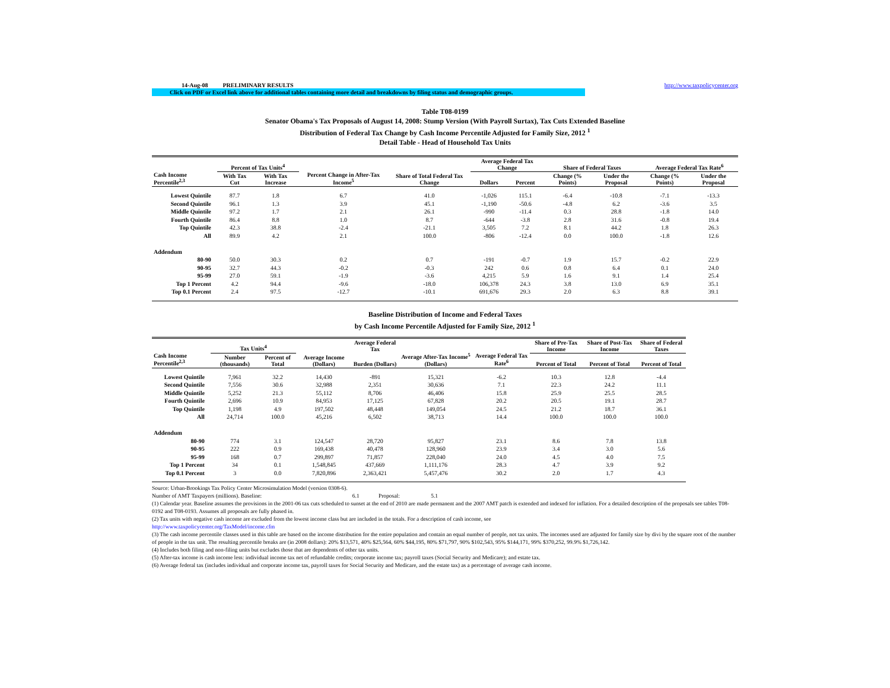14-Aug-08 PRELIMINARY RESULTS http://www.taxpolicycenter.org
Click on PDF or Excel link above for additional tables containing more detail and breakdowns by filing status and demographic groups.
Table T08-0199
Senator Obama's Tax Proposals of August 14, 2008: Stump Version (With Payroll Surtax), Tax Cuts Extended Baseline
Distribution of Federal Tax Change by Cash Income Percentile Adjusted for Family Size, 2012 <sup>1</sup>
Detail Table - Head of Household Tax Units
| Cash Income Percentile<sup>2,3</sup> | Percent of Tax Units<sup>4</sup> | | Percent Change in After-Tax Income<sup>5</sup> | Share of Total Federal Tax Change | Average Federal Tax Change | | Share of Federal Taxes | | Average Federal Tax Rate<sup>6</sup> | |
| --- | --- | --- | --- | --- | --- | --- | --- | --- | --- | --- |
| | With Tax Cut | With Tax Increase | | | Dollars | Percent | Change (% Points) | Under the Proposal | Change (% Points) | Under the Proposal |
| Lowest Quintile | 87.7 | 1.8 | 6.7 | 41.0 | -1,026 | 115.1 | -6.4 | -10.8 | -7.1 | -13.3 |
| Second Quintile | 96.1 | 1.3 | 3.9 | 45.1 | -1,190 | -50.6 | -4.8 | 6.2 | -3.6 | 3.5 |
| Middle Quintile | 97.2 | 1.7 | 2.1 | 26.1 | -990 | -11.4 | 0.3 | 28.8 | -1.8 | 14.0 |
| Fourth Quintile | 86.4 | 8.8 | 1.0 | 8.7 | -644 | -3.8 | 2.8 | 31.6 | -0.8 | 19.4 |
| Top Quintile | 42.3 | 38.8 | -2.4 | -21.1 | 3,505 | 7.2 | 8.1 | 44.2 | 1.8 | 26.3 |
| All | 89.9 | 4.2 | 2.1 | 100.0 | -806 | -12.4 | 0.0 | 100.0 | -1.8 | 12.6 |
| Addendum | | | | | | | | | | |
| 80-90 | 50.0 | 30.3 | 0.2 | 0.7 | -191 | -0.7 | 1.9 | 15.7 | -0.2 | 22.9 |
| 90-95 | 32.7 | 44.3 | -0.2 | -0.3 | 242 | 0.6 | 0.8 | 6.4 | 0.1 | 24.0 |
| 95-99 | 27.0 | 59.1 | -1.9 | -3.6 | 4,215 | 5.9 | 1.6 | 9.1 | 1.4 | 25.4 |
| Top 1 Percent | 4.2 | 94.4 | -9.6 | -18.0 | 106,378 | 24.3 | 3.8 | 13.0 | 6.9 | 35.1 |
| Top 0.1 Percent | 2.4 | 97.5 | -12.7 | -10.1 | 691,676 | 29.3 | 2.0 | 6.3 | 8.8 | 39.1 |
Baseline Distribution of Income and Federal Taxes
by Cash Income Percentile Adjusted for Family Size, 2012 <sup>1</sup>
| Cash Income Percentile<sup>2,3</sup> | Tax Units<sup>4</sup> | | Average Income (Dollars) | Average Federal Tax | Average After-Tax Income<sup>5</sup> (Dollars) | Average Federal Tax Rate<sup>6</sup> | Share of Pre-Tax Income | Share of Post-Tax Income | Share of Federal Taxes |
| --- | --- | --- | --- | --- | --- | --- | --- | --- | --- |
| | Number (thousands) | Percent of Total | | Burden (Dollars) | | | Percent of Total | Percent of Total | Percent of Total |
| Lowest Quintile | 7,961 | 32.2 | 14,430 | -891 | 15,321 | -6.2 | 10.3 | 12.8 | -4.4 |
| Second Quintile | 7,556 | 30.6 | 32,988 | 2,351 | 30,636 | 7.1 | 22.3 | 24.2 | 11.1 |
| Middle Quintile | 5,252 | 21.3 | 55,112 | 8,706 | 46,406 | 15.8 | 25.9 | 25.5 | 28.5 |
| Fourth Quintile | 2,696 | 10.9 | 84,953 | 17,125 | 67,828 | 20.2 | 20.5 | 19.1 | 28.7 |
| Top Quintile | 1,198 | 4.9 | 197,502 | 48,448 | 149,054 | 24.5 | 21.2 | 18.7 | 36.1 |
| All | 24,714 | 100.0 | 45,216 | 6,502 | 38,713 | 14.4 | 100.0 | 100.0 | 100.0 |
| Addendum | | | | | | | | | |
| 80-90 | 774 | 3.1 | 124,547 | 28,720 | 95,827 | 23.1 | 8.6 | 7.8 | 13.8 |
| 90-95 | 222 | 0.9 | 169,438 | 40,478 | 128,960 | 23.9 | 3.4 | 3.0 | 5.6 |
| 95-99 | 168 | 0.7 | 299,897 | 71,857 | 228,040 | 24.0 | 4.5 | 4.0 | 7.5 |
| Top 1 Percent | 34 | 0.1 | 1,548,845 | 437,669 | 1,111,176 | 28.3 | 4.7 | 3.9 | 9.2 |
| Top 0.1 Percent | 3 | 0.0 | 7,820,896 | 2,363,421 | 5,457,476 | 30.2 | 2.0 | 1.7 | 4.3 |
Source: Urban-Brookings Tax Policy Center Microsimulation Model (version 0308-6).
Number of AMT Taxpayers (millions). Baseline: 6.1 Proposal: 5.1
(1) Calendar year. Baseline assumes the provisions in the 2001-06 tax cuts scheduled to sunset at the end of 2010 are made permanent and the 2007 AMT patch is extended and indexed for inflation. For a detailed description of the proposals see tables T08-0192 and T08-0193. Assumes all proposals are fully phased in.
(2) Tax units with negative cash income are excluded from the lowest income class but are included in the totals. For a description of cash income, see
http://www.taxpolicycenter.org/TaxModel/income.cfm
(3) The cash income percentile classes used in this table are based on the income distribution for the entire population and contain an equal number of people, not tax units. The incomes used are adjusted for family size by divi by the square root of the number of people in the tax unit. The resulting percentile breaks are (in 2008 dollars): 20% $13,571, 40% $25,564, 60% $44,195, 80% $71,797, 90% $102,543, 95% $144,171, 99% $370,252, 99.9% $1,726,142.
(4) Includes both filing and non-filing units but excludes those that are dependents of other tax units.
(5) After-tax income is cash income less: individual income tax net of refundable credits; corporate income tax; payroll taxes (Social Security and Medicare); and estate tax.
(6) Average federal tax (includes individual and corporate income tax, payroll taxes for Social Security and Medicare, and the estate tax) as a percentage of average cash income.